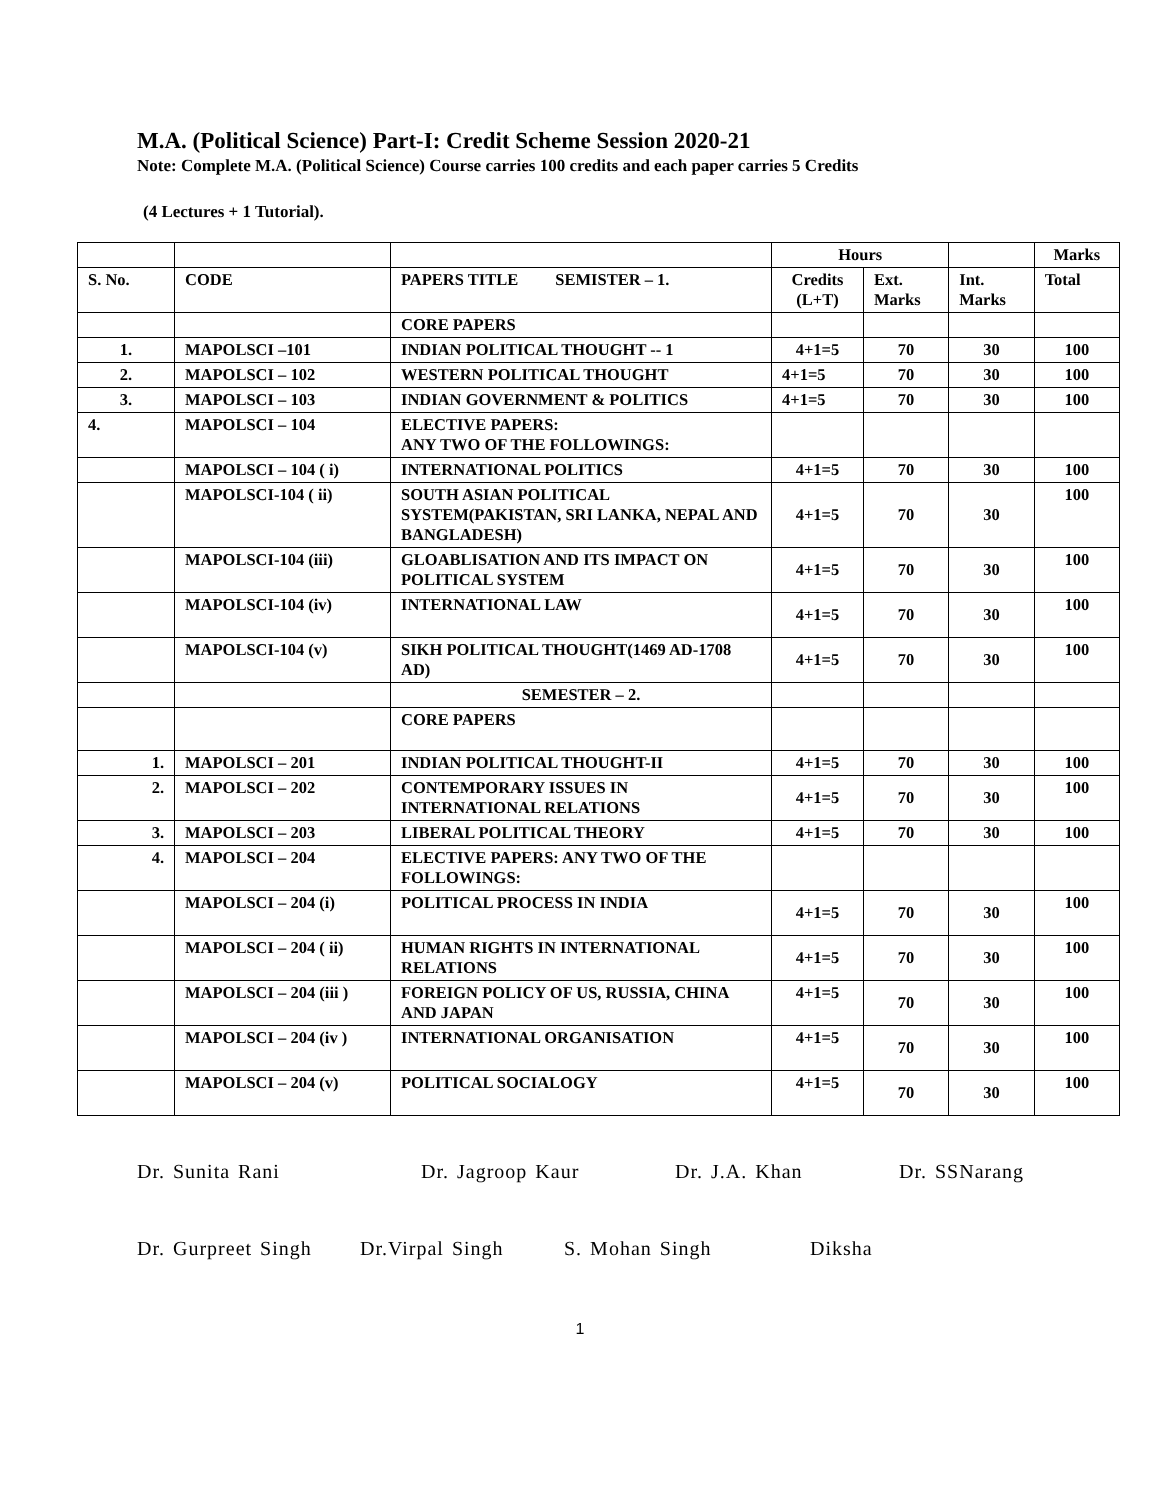M.A. (Political Science) Part-I: Credit Scheme Session 2020-21
Note: Complete M.A. (Political Science) Course carries 100 credits and each paper carries 5 Credits
(4 Lectures + 1 Tutorial).
| | | | Hours | | | Marks |
| S. No. | CODE | PAPERS TITLE SEMISTER – 1. | Credits (L+T) | Ext. Marks | Int. Marks | Total |
| | | CORE PAPERS | | | | |
| 1. | MAPOLSCI –101 | INDIAN POLITICAL THOUGHT -- 1 | 4+1=5 | 70 | 30 | 100 |
| 2. | MAPOLSCI – 102 | WESTERN POLITICAL THOUGHT | 4+1=5 | 70 | 30 | 100 |
| 3. | MAPOLSCI – 103 | INDIAN GOVERNMENT & POLITICS | 4+1=5 | 70 | 30 | 100 |
| 4. | MAPOLSCI – 104 | ELECTIVE PAPERS: ANY TWO OF THE FOLLOWINGS: | | | | |
| | MAPOLSCI – 104 ( i) | INTERNATIONAL POLITICS | 4+1=5 | 70 | 30 | 100 |
| | MAPOLSCI-104 ( ii) | SOUTH ASIAN POLITICAL SYSTEM(PAKISTAN, SRI LANKA, NEPAL AND BANGLADESH) | 4+1=5 | 70 | 30 | 100 |
| | MAPOLSCI-104 (iii) | GLOABLISATION AND ITS IMPACT ON POLITICAL SYSTEM | 4+1=5 | 70 | 30 | 100 |
| | MAPOLSCI-104 (iv) | INTERNATIONAL LAW | 4+1=5 | 70 | 30 | 100 |
| | MAPOLSCI-104 (v) | SIKH POLITICAL THOUGHT(1469 AD-1708 AD) | 4+1=5 | 70 | 30 | 100 |
| | | SEMESTER – 2. | | | | |
| | | CORE PAPERS | | | | |
| 1. | MAPOLSCI – 201 | INDIAN POLITICAL THOUGHT-II | 4+1=5 | 70 | 30 | 100 |
| 2. | MAPOLSCI – 202 | CONTEMPORARY ISSUES IN INTERNATIONAL RELATIONS | 4+1=5 | 70 | 30 | 100 |
| 3. | MAPOLSCI – 203 | LIBERAL POLITICAL THEORY | 4+1=5 | 70 | 30 | 100 |
| 4. | MAPOLSCI – 204 | ELECTIVE PAPERS: ANY TWO OF THE FOLLOWINGS: | | | | |
| | MAPOLSCI – 204 (i) | POLITICAL PROCESS IN INDIA | 4+1=5 | 70 | 30 | 100 |
| | MAPOLSCI – 204 ( ii) | HUMAN RIGHTS IN INTERNATIONAL RELATIONS | 4+1=5 | 70 | 30 | 100 |
| | MAPOLSCI – 204 (iii ) | FOREIGN POLICY OF US, RUSSIA, CHINA AND JAPAN | 4+1=5 | 70 | 30 | 100 |
| | MAPOLSCI – 204 (iv ) | INTERNATIONAL ORGANISATION | 4+1=5 | 70 | 30 | 100 |
| | MAPOLSCI – 204 (v) | POLITICAL SOCIALOGY | 4+1=5 | 70 | 30 | 100 |
Dr. Sunita Rani Dr. Jagroop Kaur Dr. J.A. Khan Dr. SSNarang
Dr. Gurpreet Singh Dr.Virpal Singh S. Mohan Singh Diksha
1